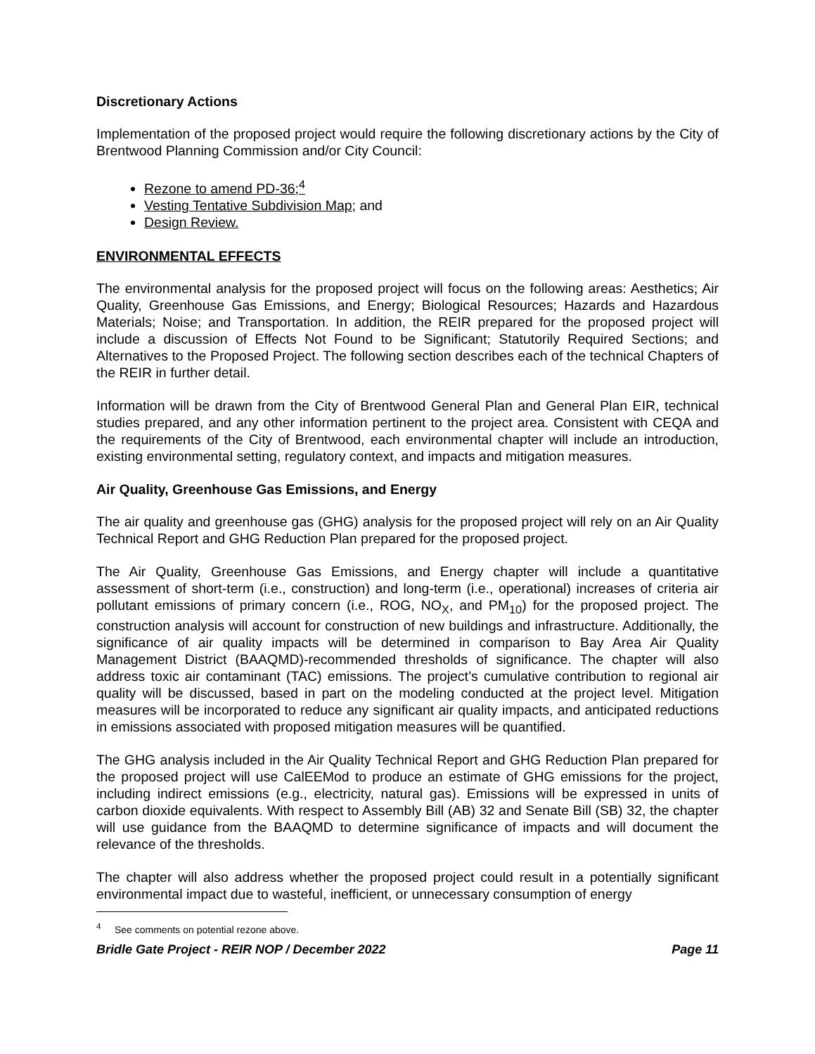Discretionary Actions
Implementation of the proposed project would require the following discretionary actions by the City of Brentwood Planning Commission and/or City Council:
Rezone to amend PD-36;<sup>4</sup>
Vesting Tentative Subdivision Map; and
Design Review.
ENVIRONMENTAL EFFECTS
The environmental analysis for the proposed project will focus on the following areas: Aesthetics; Air Quality, Greenhouse Gas Emissions, and Energy; Biological Resources; Hazards and Hazardous Materials; Noise; and Transportation. In addition, the REIR prepared for the proposed project will include a discussion of Effects Not Found to be Significant; Statutorily Required Sections; and Alternatives to the Proposed Project. The following section describes each of the technical Chapters of the REIR in further detail.
Information will be drawn from the City of Brentwood General Plan and General Plan EIR, technical studies prepared, and any other information pertinent to the project area. Consistent with CEQA and the requirements of the City of Brentwood, each environmental chapter will include an introduction, existing environmental setting, regulatory context, and impacts and mitigation measures.
Air Quality, Greenhouse Gas Emissions, and Energy
The air quality and greenhouse gas (GHG) analysis for the proposed project will rely on an Air Quality Technical Report and GHG Reduction Plan prepared for the proposed project.
The Air Quality, Greenhouse Gas Emissions, and Energy chapter will include a quantitative assessment of short-term (i.e., construction) and long-term (i.e., operational) increases of criteria air pollutant emissions of primary concern (i.e., ROG, NO<sub>X</sub>, and PM<sub>10</sub>) for the proposed project. The construction analysis will account for construction of new buildings and infrastructure. Additionally, the significance of air quality impacts will be determined in comparison to Bay Area Air Quality Management District (BAAQMD)-recommended thresholds of significance. The chapter will also address toxic air contaminant (TAC) emissions. The project’s cumulative contribution to regional air quality will be discussed, based in part on the modeling conducted at the project level. Mitigation measures will be incorporated to reduce any significant air quality impacts, and anticipated reductions in emissions associated with proposed mitigation measures will be quantified.
The GHG analysis included in the Air Quality Technical Report and GHG Reduction Plan prepared for the proposed project will use CalEEMod to produce an estimate of GHG emissions for the project, including indirect emissions (e.g., electricity, natural gas). Emissions will be expressed in units of carbon dioxide equivalents. With respect to Assembly Bill (AB) 32 and Senate Bill (SB) 32, the chapter will use guidance from the BAAQMD to determine significance of impacts and will document the relevance of the thresholds.
The chapter will also address whether the proposed project could result in a potentially significant environmental impact due to wasteful, inefficient, or unnecessary consumption of energy
<sup>4</sup> See comments on potential rezone above.
Bridle Gate Project - REIR NOP / December 2022 Page 11